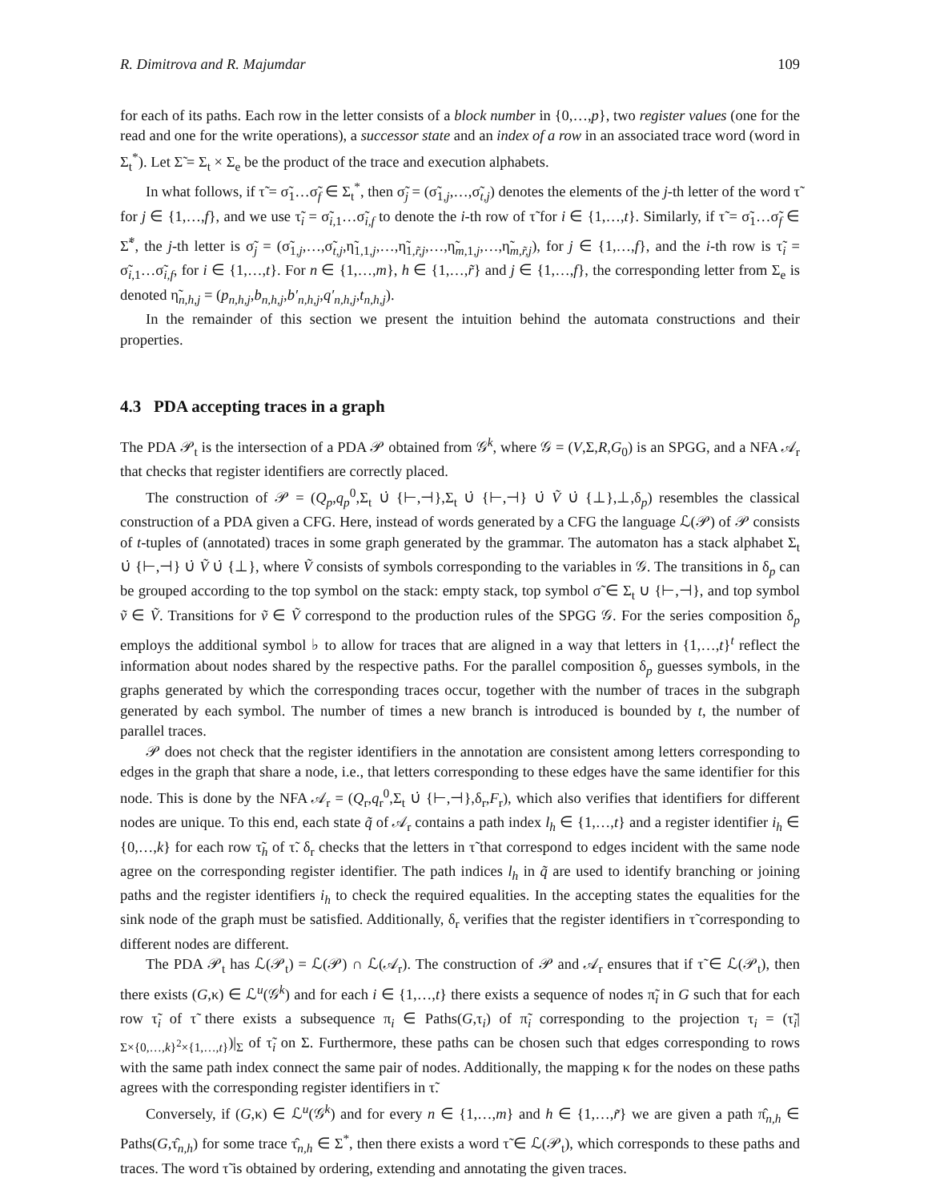R. Dimitrova and R. Majumdar 109
for each of its paths. Each row in the letter consists of a block number in {0,…,p}, two register values (one for the read and one for the write operations), a successor state and an index of a row in an associated trace word (word in Σ<sub>t</sub><sup>*</sup>). Let Σ̃ = Σ<sub>t</sub> × Σ<sub>e</sub> be the product of the trace and execution alphabets.
In what follows, if τ̃ = σ̃<sub>1</sub>…σ̃<sub>f</sub> ∈ Σ<sub>t</sub><sup>*</sup>, then σ̃<sub>j</sub> = (σ̃<sub>1,j</sub>,…,σ̃<sub>t,j</sub>) denotes the elements of the j-th letter of the word τ̃ for j ∈ {1,…,f}, and we use τ̃<sub>i</sub> = σ̃<sub>i,1</sub>…σ̃<sub>i,f</sub> to denote the i-th row of τ̃ for i ∈ {1,…,t}. Similarly, if τ̃ = σ̃<sub>1</sub>…σ̃<sub>f</sub> ∈ Σ̃<sup>*</sup>, the j-th letter is σ̃<sub>j</sub> = (σ̃<sub>1,j</sub>,…,σ̃<sub>t,j</sub>,η̃<sub>1,1,j</sub>,…,η̃<sub>1,r̃,j</sub>,…,η̃<sub>m,1,j</sub>,…,η̃<sub>m,r̃,j</sub>), for j ∈ {1,…,f}, and the i-th row is τ̃<sub>i</sub> = σ̃<sub>i,1</sub>…σ̃<sub>i,f</sub>, for i ∈ {1,…,t}. For n ∈ {1,…,m}, h ∈ {1,…,r̃} and j ∈ {1,…,f}, the corresponding letter from Σ<sub>e</sub> is denoted η̃<sub>n,h,j</sub> = (p<sub>n,h,j</sub>,b<sub>n,h,j</sub>,b′<sub>n,h,j</sub>,q′<sub>n,h,j</sub>,t<sub>n,h,j</sub>).
In the remainder of this section we present the intuition behind the automata constructions and their properties.
4.3 PDA accepting traces in a graph
The PDA 𝒫<sub>t</sub> is the intersection of a PDA 𝒫 obtained from 𝒢<sup>k</sup>, where 𝒢 = (V,Σ,R,G<sub>0</sub>) is an SPGG, and a NFA 𝒜<sub>r</sub> that checks that register identifiers are correctly placed.
The construction of 𝒫 = (Q<sub>p</sub>,q<sub>p</sub><sup>0</sup>,Σ<sub>t</sub> ∪̇ {⊢,⊣},Σ<sub>t</sub> ∪̇ {⊢,⊣} ∪̇ Ṽ ∪̇ {⊥},⊥,δ<sub>p</sub>) resembles the classical construction of a PDA given a CFG. Here, instead of words generated by a CFG the language ℒ(𝒫) of 𝒫 consists of t-tuples of (annotated) traces in some graph generated by the grammar. The automaton has a stack alphabet Σ<sub>t</sub> ∪̇ {⊢,⊣} ∪̇ Ṽ ∪̇ {⊥}, where Ṽ consists of symbols corresponding to the variables in 𝒢. The transitions in δ<sub>p</sub> can be grouped according to the top symbol on the stack: empty stack, top symbol σ̃ ∈ Σ<sub>t</sub> ∪ {⊢,⊣}, and top symbol ṽ ∈ Ṽ. Transitions for ṽ ∈ Ṽ correspond to the production rules of the SPGG 𝒢. For the series composition δ<sub>p</sub> employs the additional symbol ♭ to allow for traces that are aligned in a way that letters in {1,…,t}<sup>t</sup> reflect the information about nodes shared by the respective paths. For the parallel composition δ<sub>p</sub> guesses symbols, in the graphs generated by which the corresponding traces occur, together with the number of traces in the subgraph generated by each symbol. The number of times a new branch is introduced is bounded by t, the number of parallel traces.
𝒫 does not check that the register identifiers in the annotation are consistent among letters corresponding to edges in the graph that share a node, i.e., that letters corresponding to these edges have the same identifier for this node. This is done by the NFA 𝒜<sub>r</sub> = (Q<sub>r</sub>,q<sub>r</sub><sup>0</sup>,Σ<sub>t</sub> ∪̇ {⊢,⊣},δ<sub>r</sub>,F<sub>r</sub>), which also verifies that identifiers for different nodes are unique. To this end, each state q̃ of 𝒜<sub>r</sub> contains a path index l<sub>h</sub> ∈ {1,…,t} and a register identifier i<sub>h</sub> ∈ {0,…,k} for each row τ̃<sub>h</sub> of τ̃. δ<sub>r</sub> checks that the letters in τ̃ that correspond to edges incident with the same node agree on the corresponding register identifier. The path indices l<sub>h</sub> in q̃ are used to identify branching or joining paths and the register identifiers i<sub>h</sub> to check the required equalities. In the accepting states the equalities for the sink node of the graph must be satisfied. Additionally, δ<sub>r</sub> verifies that the register identifiers in τ̃ corresponding to different nodes are different.
The PDA 𝒫<sub>t</sub> has ℒ(𝒫<sub>t</sub>) = ℒ(𝒫) ∩ ℒ(𝒜<sub>r</sub>). The construction of 𝒫 and 𝒜<sub>r</sub> ensures that if τ̃ ∈ ℒ(𝒫<sub>t</sub>), then there exists (G,κ) ∈ ℒ<sup>u</sup>(𝒢<sup>k</sup>) and for each i ∈ {1,…,t} there exists a sequence of nodes π̃<sub>i</sub> in G such that for each row τ̃<sub>i</sub> of τ̃ there exists a subsequence π<sub>i</sub> ∈ Paths(G,τ<sub>i</sub>) of π̃<sub>i</sub> corresponding to the projection τ<sub>i</sub> = (τ̃<sub>i</sub>|<sub>Σ×{0,…,k}<sup>2</sup>×{1,…,t}</sub>)|<sub>Σ</sub> of τ̃<sub>i</sub> on Σ. Furthermore, these paths can be chosen such that edges corresponding to rows with the same path index connect the same pair of nodes. Additionally, the mapping κ for the nodes on these paths agrees with the corresponding register identifiers in τ̃.
Conversely, if (G,κ) ∈ ℒ<sup>u</sup>(𝒢<sup>k</sup>) and for every n ∈ {1,…,m} and h ∈ {1,…,r̃} we are given a path π̂<sub>n,h</sub> ∈ Paths(G,τ̂<sub>n,h</sub>) for some trace τ̂<sub>n,h</sub> ∈ Σ<sup>*</sup>, then there exists a word τ̃ ∈ ℒ(𝒫<sub>t</sub>), which corresponds to these paths and traces. The word τ̃ is obtained by ordering, extending and annotating the given traces.